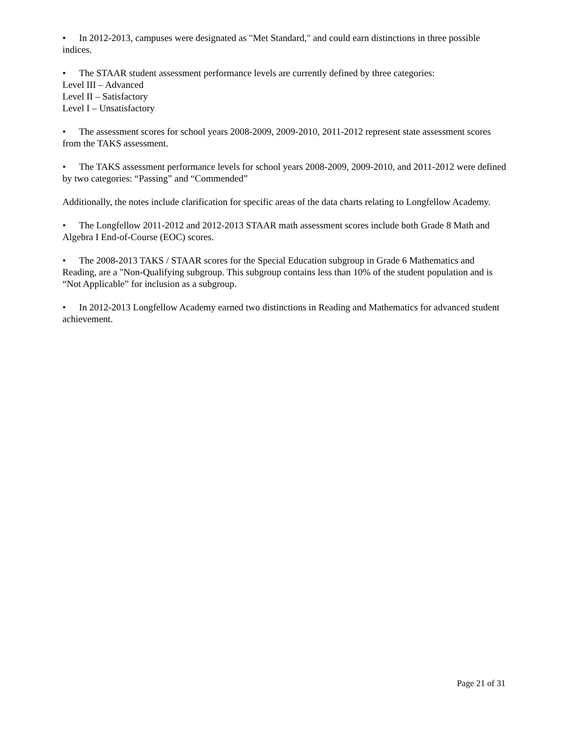• In 2012-2013, campuses were designated as "Met Standard," and could earn distinctions in three possible indices.
• The STAAR student assessment performance levels are currently defined by three categories:
Level III – Advanced
Level II – Satisfactory
Level I – Unsatisfactory
• The assessment scores for school years 2008-2009, 2009-2010, 2011-2012 represent state assessment scores from the TAKS assessment.
• The TAKS assessment performance levels for school years 2008-2009, 2009-2010, and 2011-2012 were defined by two categories: “Passing” and “Commended”
Additionally, the notes include clarification for specific areas of the data charts relating to Longfellow Academy.
• The Longfellow 2011-2012 and 2012-2013 STAAR math assessment scores include both Grade 8 Math and Algebra I End-of-Course (EOC) scores.
• The 2008-2013 TAKS / STAAR scores for the Special Education subgroup in Grade 6 Mathematics and Reading, are a "Non-Qualifying subgroup. This subgroup contains less than 10% of the student population and is “Not Applicable” for inclusion as a subgroup.
• In 2012-2013 Longfellow Academy earned two distinctions in Reading and Mathematics for advanced student achievement.
Page 21 of 31